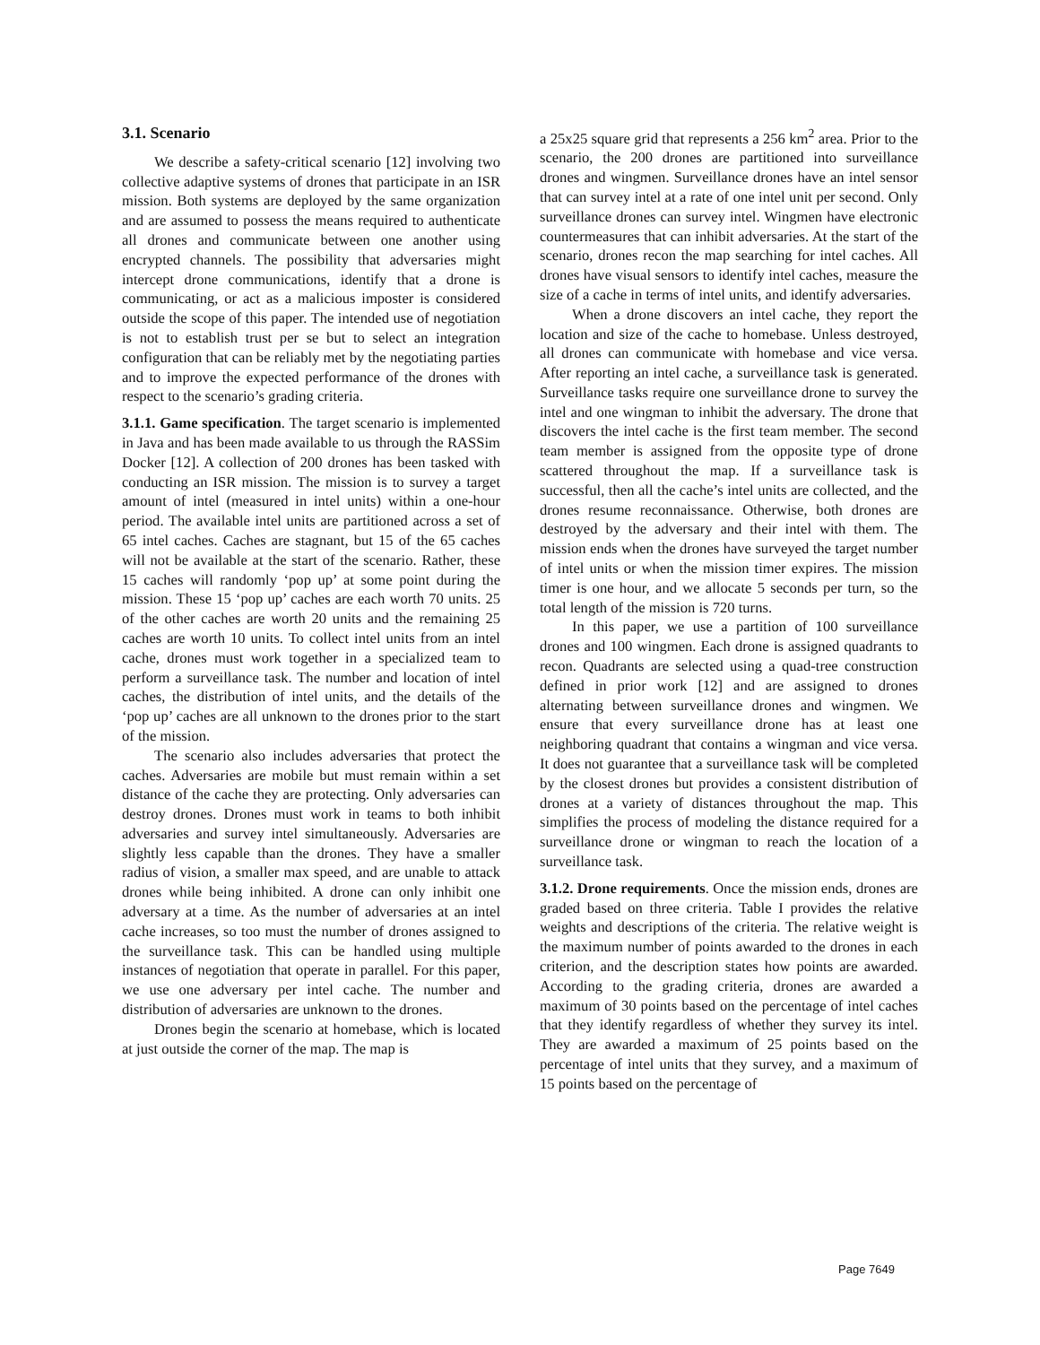3.1. Scenario
We describe a safety-critical scenario [12] involving two collective adaptive systems of drones that participate in an ISR mission. Both systems are deployed by the same organization and are assumed to possess the means required to authenticate all drones and communicate between one another using encrypted channels. The possibility that adversaries might intercept drone communications, identify that a drone is communicating, or act as a malicious imposter is considered outside the scope of this paper. The intended use of negotiation is not to establish trust per se but to select an integration configuration that can be reliably met by the negotiating parties and to improve the expected performance of the drones with respect to the scenario’s grading criteria.
3.1.1. Game specification. The target scenario is implemented in Java and has been made available to us through the RASSim Docker [12]. A collection of 200 drones has been tasked with conducting an ISR mission. The mission is to survey a target amount of intel (measured in intel units) within a one-hour period. The available intel units are partitioned across a set of 65 intel caches. Caches are stagnant, but 15 of the 65 caches will not be available at the start of the scenario. Rather, these 15 caches will randomly ‘pop up’ at some point during the mission. These 15 ‘pop up’ caches are each worth 70 units. 25 of the other caches are worth 20 units and the remaining 25 caches are worth 10 units. To collect intel units from an intel cache, drones must work together in a specialized team to perform a surveillance task. The number and location of intel caches, the distribution of intel units, and the details of the ‘pop up’ caches are all unknown to the drones prior to the start of the mission.
The scenario also includes adversaries that protect the caches. Adversaries are mobile but must remain within a set distance of the cache they are protecting. Only adversaries can destroy drones. Drones must work in teams to both inhibit adversaries and survey intel simultaneously. Adversaries are slightly less capable than the drones. They have a smaller radius of vision, a smaller max speed, and are unable to attack drones while being inhibited. A drone can only inhibit one adversary at a time. As the number of adversaries at an intel cache increases, so too must the number of drones assigned to the surveillance task. This can be handled using multiple instances of negotiation that operate in parallel. For this paper, we use one adversary per intel cache. The number and distribution of adversaries are unknown to the drones.
Drones begin the scenario at homebase, which is located at just outside the corner of the map. The map is
a 25x25 square grid that represents a 256 km<sup>2</sup> area. Prior to the scenario, the 200 drones are partitioned into surveillance drones and wingmen. Surveillance drones have an intel sensor that can survey intel at a rate of one intel unit per second. Only surveillance drones can survey intel. Wingmen have electronic countermeasures that can inhibit adversaries. At the start of the scenario, drones recon the map searching for intel caches. All drones have visual sensors to identify intel caches, measure the size of a cache in terms of intel units, and identify adversaries.
When a drone discovers an intel cache, they report the location and size of the cache to homebase. Unless destroyed, all drones can communicate with homebase and vice versa. After reporting an intel cache, a surveillance task is generated. Surveillance tasks require one surveillance drone to survey the intel and one wingman to inhibit the adversary. The drone that discovers the intel cache is the first team member. The second team member is assigned from the opposite type of drone scattered throughout the map. If a surveillance task is successful, then all the cache’s intel units are collected, and the drones resume reconnaissance. Otherwise, both drones are destroyed by the adversary and their intel with them. The mission ends when the drones have surveyed the target number of intel units or when the mission timer expires. The mission timer is one hour, and we allocate 5 seconds per turn, so the total length of the mission is 720 turns.
In this paper, we use a partition of 100 surveillance drones and 100 wingmen. Each drone is assigned quadrants to recon. Quadrants are selected using a quad-tree construction defined in prior work [12] and are assigned to drones alternating between surveillance drones and wingmen. We ensure that every surveillance drone has at least one neighboring quadrant that contains a wingman and vice versa. It does not guarantee that a surveillance task will be completed by the closest drones but provides a consistent distribution of drones at a variety of distances throughout the map. This simplifies the process of modeling the distance required for a surveillance drone or wingman to reach the location of a surveillance task.
3.1.2. Drone requirements. Once the mission ends, drones are graded based on three criteria. Table I provides the relative weights and descriptions of the criteria. The relative weight is the maximum number of points awarded to the drones in each criterion, and the description states how points are awarded. According to the grading criteria, drones are awarded a maximum of 30 points based on the percentage of intel caches that they identify regardless of whether they survey its intel. They are awarded a maximum of 25 points based on the percentage of intel units that they survey, and a maximum of 15 points based on the percentage of
Page 7649